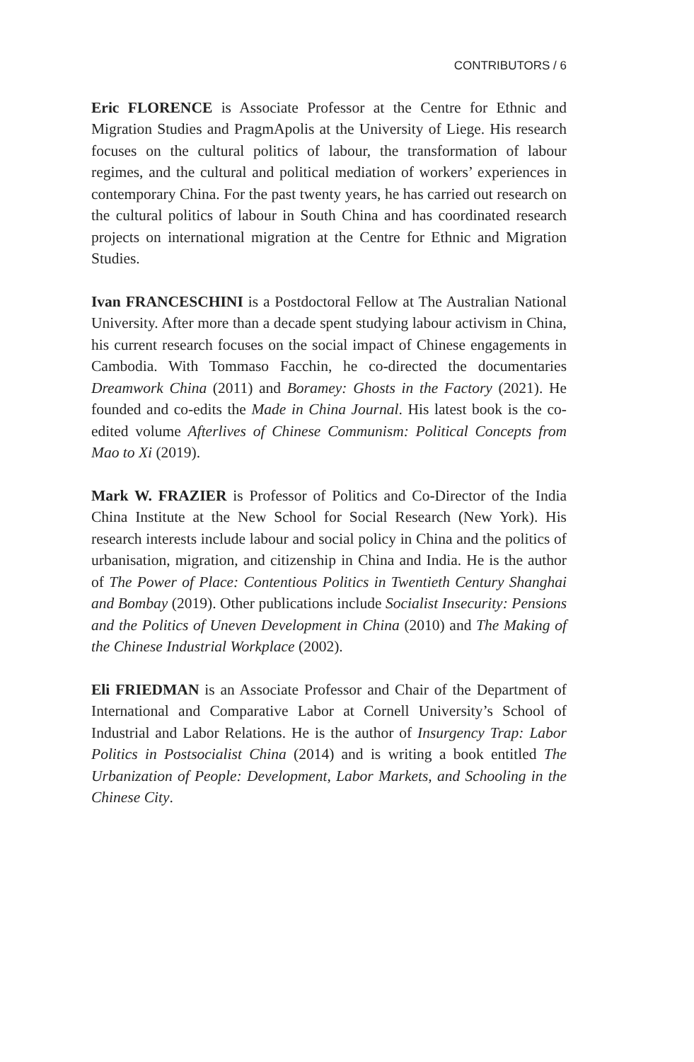CONTRIBUTORS / 6
Eric FLORENCE is Associate Professor at the Centre for Ethnic and Migration Studies and PragmApolis at the University of Liege. His research focuses on the cultural politics of labour, the transformation of labour regimes, and the cultural and political mediation of workers’ experiences in contemporary China. For the past twenty years, he has carried out research on the cultural politics of labour in South China and has coordinated research projects on international migration at the Centre for Ethnic and Migration Studies.
Ivan FRANCESCHINI is a Postdoctoral Fellow at The Australian National University. After more than a decade spent studying labour activism in China, his current research focuses on the social impact of Chinese engagements in Cambodia. With Tommaso Facchin, he co-directed the documentaries Dreamwork China (2011) and Boramey: Ghosts in the Factory (2021). He founded and co-edits the Made in China Journal. His latest book is the co-edited volume Afterlives of Chinese Communism: Political Concepts from Mao to Xi (2019).
Mark W. FRAZIER is Professor of Politics and Co-Director of the India China Institute at the New School for Social Research (New York). His research interests include labour and social policy in China and the politics of urbanisation, migration, and citizenship in China and India. He is the author of The Power of Place: Contentious Politics in Twentieth Century Shanghai and Bombay (2019). Other publications include Socialist Insecurity: Pensions and the Politics of Uneven Development in China (2010) and The Making of the Chinese Industrial Workplace (2002).
Eli FRIEDMAN is an Associate Professor and Chair of the Department of International and Comparative Labor at Cornell University’s School of Industrial and Labor Relations. He is the author of Insurgency Trap: Labor Politics in Postsocialist China (2014) and is writing a book entitled The Urbanization of People: Development, Labor Markets, and Schooling in the Chinese City.